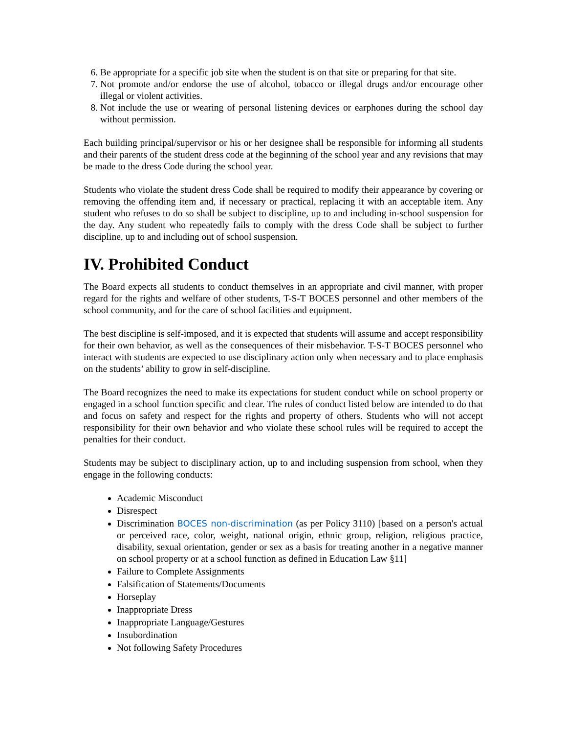6. Be appropriate for a specific job site when the student is on that site or preparing for that site.
7. Not promote and/or endorse the use of alcohol, tobacco or illegal drugs and/or encourage other illegal or violent activities.
8. Not include the use or wearing of personal listening devices or earphones during the school day without permission.
Each building principal/supervisor or his or her designee shall be responsible for informing all students and their parents of the student dress code at the beginning of the school year and any revisions that may be made to the dress Code during the school year.
Students who violate the student dress Code shall be required to modify their appearance by covering or removing the offending item and, if necessary or practical, replacing it with an acceptable item. Any student who refuses to do so shall be subject to discipline, up to and including in-school suspension for the day. Any student who repeatedly fails to comply with the dress Code shall be subject to further discipline, up to and including out of school suspension.
IV. Prohibited Conduct
The Board expects all students to conduct themselves in an appropriate and civil manner, with proper regard for the rights and welfare of other students, T-S-T BOCES personnel and other members of the school community, and for the care of school facilities and equipment.
The best discipline is self-imposed, and it is expected that students will assume and accept responsibility for their own behavior, as well as the consequences of their misbehavior. T-S-T BOCES personnel who interact with students are expected to use disciplinary action only when necessary and to place emphasis on the students’ ability to grow in self-discipline.
The Board recognizes the need to make its expectations for student conduct while on school property or engaged in a school function specific and clear. The rules of conduct listed below are intended to do that and focus on safety and respect for the rights and property of others. Students who will not accept responsibility for their own behavior and who violate these school rules will be required to accept the penalties for their conduct.
Students may be subject to disciplinary action, up to and including suspension from school, when they engage in the following conducts:
Academic Misconduct
Disrespect
Discrimination BOCES non-discrimination (as per Policy 3110) [based on a person's actual or perceived race, color, weight, national origin, ethnic group, religion, religious practice, disability, sexual orientation, gender or sex as a basis for treating another in a negative manner on school property or at a school function as defined in Education Law §11]
Failure to Complete Assignments
Falsification of Statements/Documents
Horseplay
Inappropriate Dress
Inappropriate Language/Gestures
Insubordination
Not following Safety Procedures